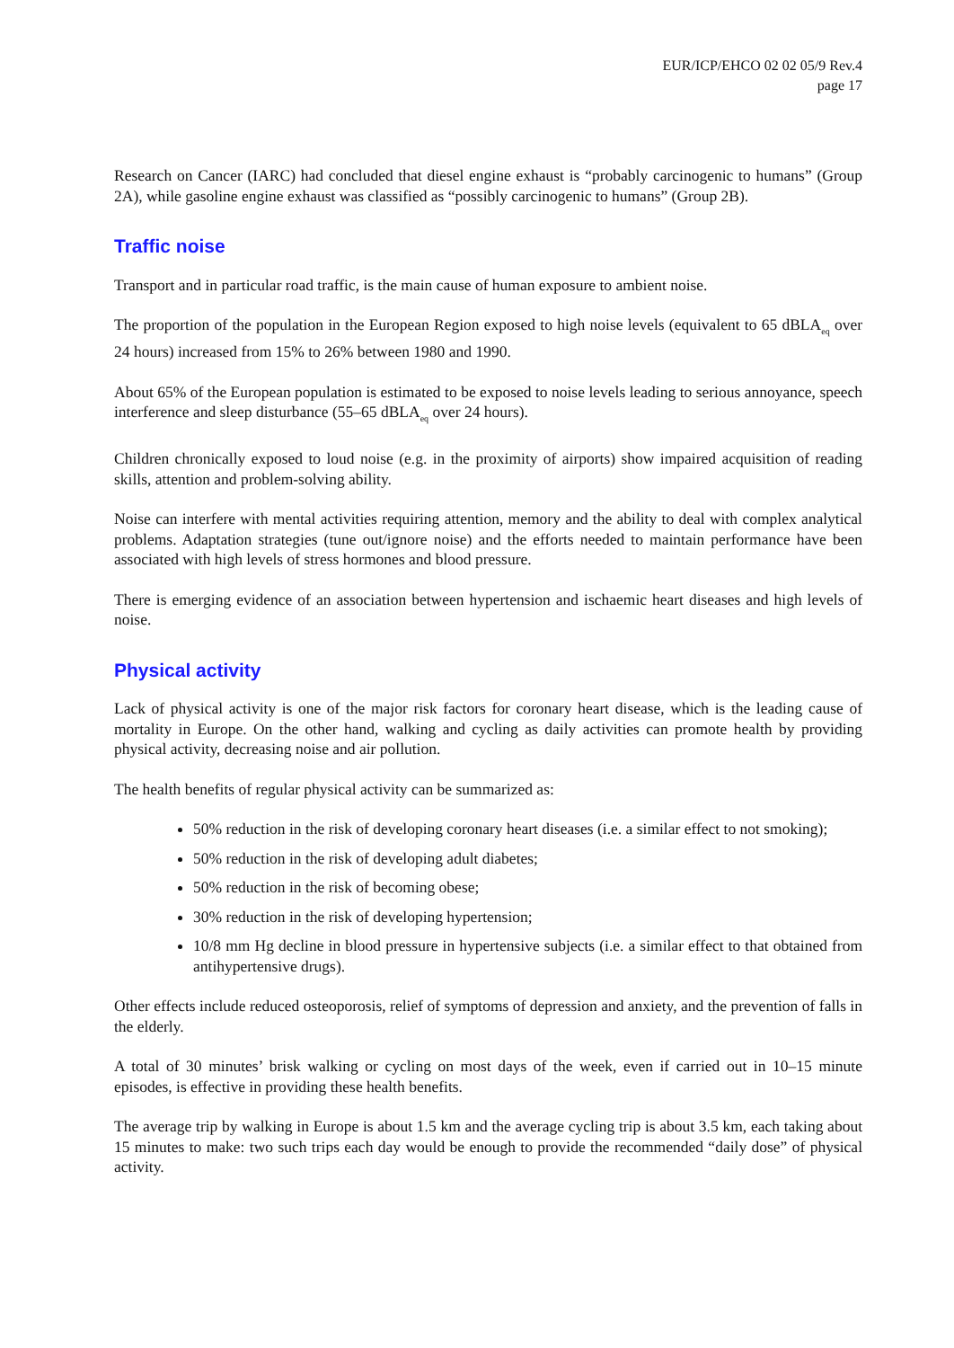EUR/ICP/EHCO 02 02 05/9 Rev.4
page 17
Research on Cancer (IARC) had concluded that diesel engine exhaust is “probably carcinogenic to humans” (Group 2A), while gasoline engine exhaust was classified as “possibly carcinogenic to humans” (Group 2B).
Traffic noise
Transport and in particular road traffic, is the main cause of human exposure to ambient noise.
The proportion of the population in the European Region exposed to high noise levels (equivalent to 65 dBLA<sub>eq</sub> over 24 hours) increased from 15% to 26% between 1980 and 1990.
About 65% of the European population is estimated to be exposed to noise levels leading to serious annoyance, speech interference and sleep disturbance (55–65 dBLA<sub>eq</sub> over 24 hours).
Children chronically exposed to loud noise (e.g. in the proximity of airports) show impaired acquisition of reading skills, attention and problem-solving ability.
Noise can interfere with mental activities requiring attention, memory and the ability to deal with complex analytical problems. Adaptation strategies (tune out/ignore noise) and the efforts needed to maintain performance have been associated with high levels of stress hormones and blood pressure.
There is emerging evidence of an association between hypertension and ischaemic heart diseases and high levels of noise.
Physical activity
Lack of physical activity is one of the major risk factors for coronary heart disease, which is the leading cause of mortality in Europe. On the other hand, walking and cycling as daily activities can promote health by providing physical activity, decreasing noise and air pollution.
The health benefits of regular physical activity can be summarized as:
50% reduction in the risk of developing coronary heart diseases (i.e. a similar effect to not smoking);
50% reduction in the risk of developing adult diabetes;
50% reduction in the risk of becoming obese;
30% reduction in the risk of developing hypertension;
10/8 mm Hg decline in blood pressure in hypertensive subjects (i.e. a similar effect to that obtained from antihypertensive drugs).
Other effects include reduced osteoporosis, relief of symptoms of depression and anxiety, and the prevention of falls in the elderly.
A total of 30 minutes’ brisk walking or cycling on most days of the week, even if carried out in 10–15 minute episodes, is effective in providing these health benefits.
The average trip by walking in Europe is about 1.5 km and the average cycling trip is about 3.5 km, each taking about 15 minutes to make: two such trips each day would be enough to provide the recommended “daily dose” of physical activity.